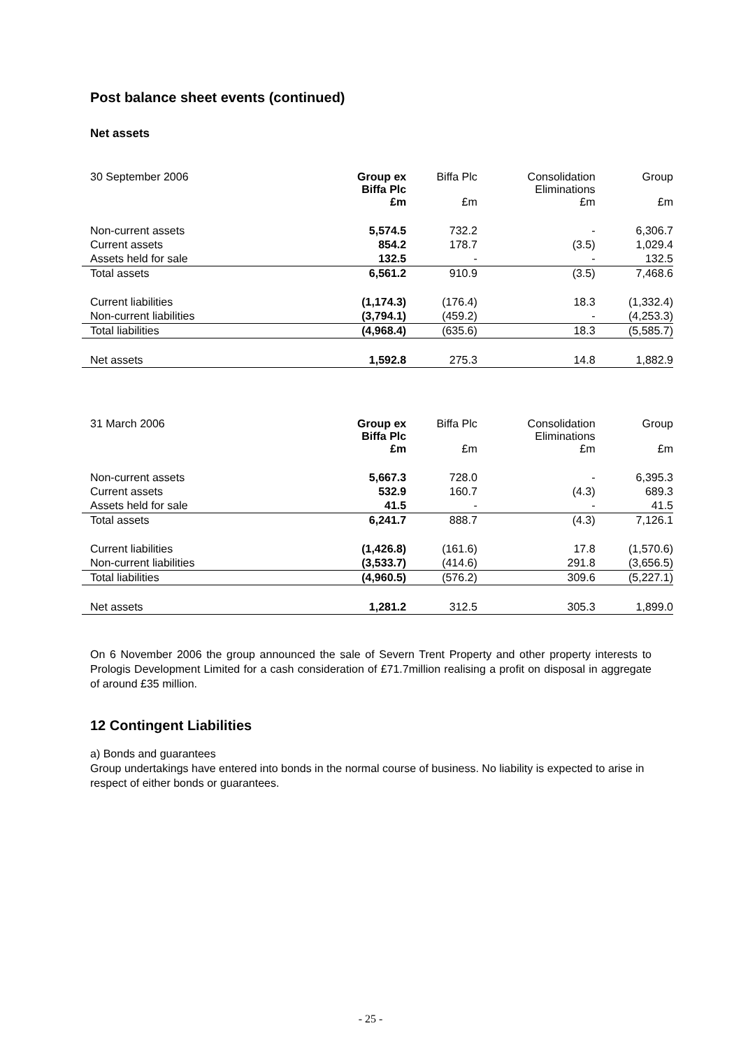Post balance sheet events (continued)
Net assets
| 30 September 2006 | Group ex Biffa Plc £m | Biffa Plc £m | Consolidation Eliminations £m | Group £m |
| --- | --- | --- | --- | --- |
| Non-current assets | 5,574.5 | 732.2 | - | 6,306.7 |
| Current assets | 854.2 | 178.7 | (3.5) | 1,029.4 |
| Assets held for sale | 132.5 | - | - | 132.5 |
| Total assets | 6,561.2 | 910.9 | (3.5) | 7,468.6 |
| Current liabilities | (1,174.3) | (176.4) | 18.3 | (1,332.4) |
| Non-current liabilities | (3,794.1) | (459.2) | - | (4,253.3) |
| Total liabilities | (4,968.4) | (635.6) | 18.3 | (5,585.7) |
| Net assets | 1,592.8 | 275.3 | 14.8 | 1,882.9 |
| 31 March 2006 | Group ex Biffa Plc £m | Biffa Plc £m | Consolidation Eliminations £m | Group £m |
| --- | --- | --- | --- | --- |
| Non-current assets | 5,667.3 | 728.0 | - | 6,395.3 |
| Current assets | 532.9 | 160.7 | (4.3) | 689.3 |
| Assets held for sale | 41.5 | - | - | 41.5 |
| Total assets | 6,241.7 | 888.7 | (4.3) | 7,126.1 |
| Current liabilities | (1,426.8) | (161.6) | 17.8 | (1,570.6) |
| Non-current liabilities | (3,533.7) | (414.6) | 291.8 | (3,656.5) |
| Total liabilities | (4,960.5) | (576.2) | 309.6 | (5,227.1) |
| Net assets | 1,281.2 | 312.5 | 305.3 | 1,899.0 |
On 6 November 2006 the group announced the sale of Severn Trent Property and other property interests to Prologis Development Limited for a cash consideration of £71.7million realising a profit on disposal in aggregate of around £35 million.
12 Contingent Liabilities
a) Bonds and guarantees
Group undertakings have entered into bonds in the normal course of business. No liability is expected to arise in respect of either bonds or guarantees.
- 25 -